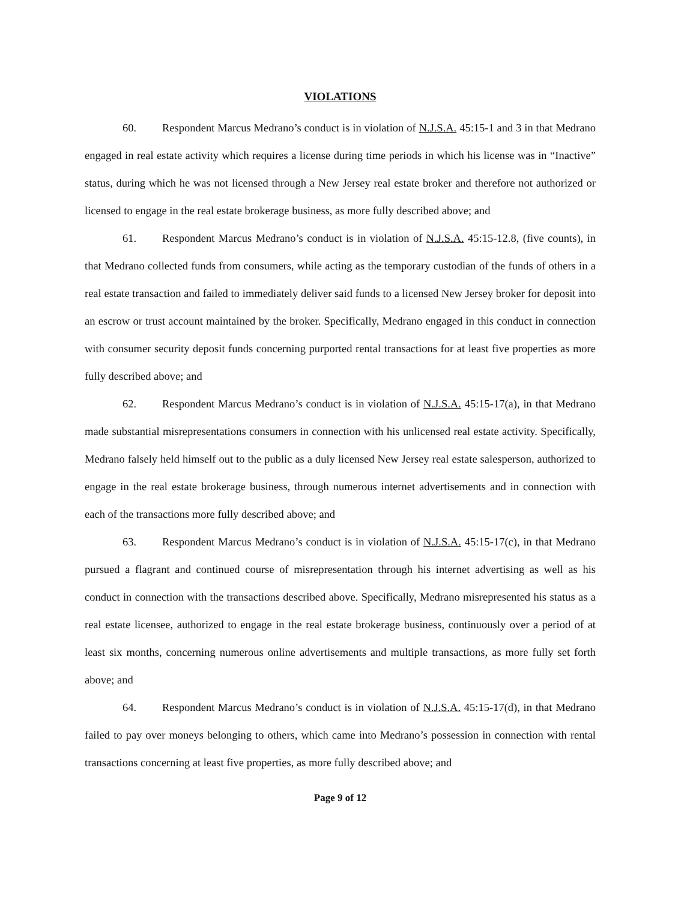VIOLATIONS
60. Respondent Marcus Medrano’s conduct is in violation of N.J.S.A. 45:15-1 and 3 in that Medrano engaged in real estate activity which requires a license during time periods in which his license was in “Inactive” status, during which he was not licensed through a New Jersey real estate broker and therefore not authorized or licensed to engage in the real estate brokerage business, as more fully described above; and
61. Respondent Marcus Medrano’s conduct is in violation of N.J.S.A. 45:15-12.8, (five counts), in that Medrano collected funds from consumers, while acting as the temporary custodian of the funds of others in a real estate transaction and failed to immediately deliver said funds to a licensed New Jersey broker for deposit into an escrow or trust account maintained by the broker. Specifically, Medrano engaged in this conduct in connection with consumer security deposit funds concerning purported rental transactions for at least five properties as more fully described above; and
62. Respondent Marcus Medrano’s conduct is in violation of N.J.S.A. 45:15-17(a), in that Medrano made substantial misrepresentations consumers in connection with his unlicensed real estate activity. Specifically, Medrano falsely held himself out to the public as a duly licensed New Jersey real estate salesperson, authorized to engage in the real estate brokerage business, through numerous internet advertisements and in connection with each of the transactions more fully described above; and
63. Respondent Marcus Medrano’s conduct is in violation of N.J.S.A. 45:15-17(c), in that Medrano pursued a flagrant and continued course of misrepresentation through his internet advertising as well as his conduct in connection with the transactions described above. Specifically, Medrano misrepresented his status as a real estate licensee, authorized to engage in the real estate brokerage business, continuously over a period of at least six months, concerning numerous online advertisements and multiple transactions, as more fully set forth above; and
64. Respondent Marcus Medrano’s conduct is in violation of N.J.S.A. 45:15-17(d), in that Medrano failed to pay over moneys belonging to others, which came into Medrano’s possession in connection with rental transactions concerning at least five properties, as more fully described above; and
Page 9 of 12